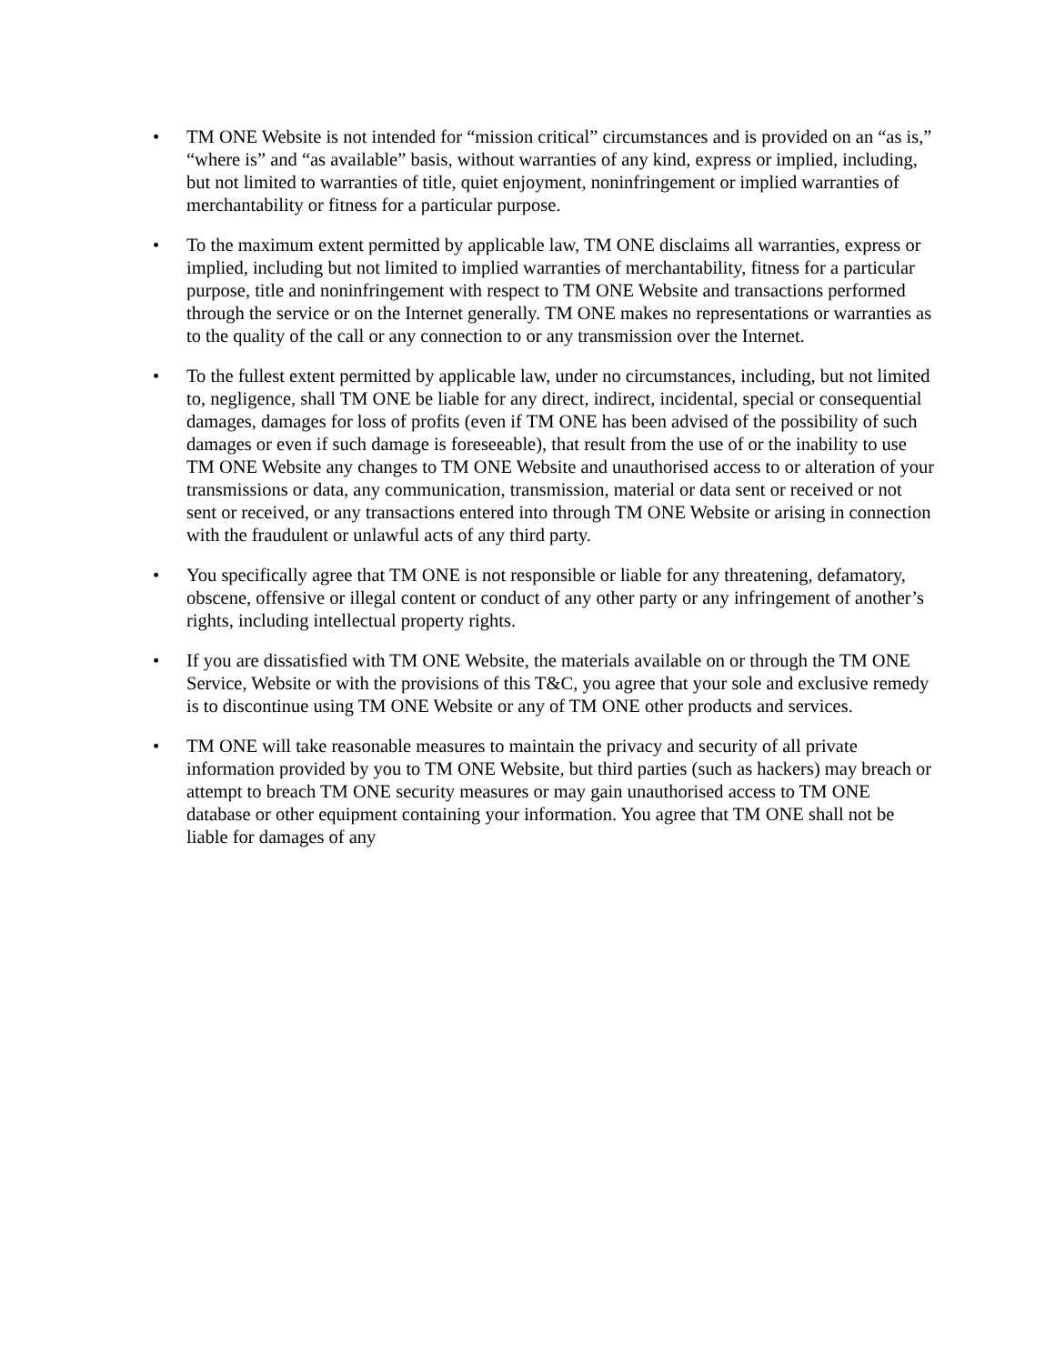• TM ONE Website is not intended for “mission critical” circumstances and is provided on an “as is,” “where is” and “as available” basis, without warranties of any kind, express or implied, including, but not limited to warranties of title, quiet enjoyment, noninfringement or implied warranties of merchantability or fitness for a particular purpose.
• To the maximum extent permitted by applicable law, TM ONE disclaims all warranties, express or implied, including but not limited to implied warranties of merchantability, fitness for a particular purpose, title and noninfringement with respect to TM ONE Website and transactions performed through the service or on the Internet generally. TM ONE makes no representations or warranties as to the quality of the call or any connection to or any transmission over the Internet.
• To the fullest extent permitted by applicable law, under no circumstances, including, but not limited to, negligence, shall TM ONE be liable for any direct, indirect, incidental, special or consequential damages, damages for loss of profits (even if TM ONE has been advised of the possibility of such damages or even if such damage is foreseeable), that result from the use of or the inability to use TM ONE Website any changes to TM ONE Website and unauthorised access to or alteration of your transmissions or data, any communication, transmission, material or data sent or received or not sent or received, or any transactions entered into through TM ONE Website or arising in connection with the fraudulent or unlawful acts of any third party.
• You specifically agree that TM ONE is not responsible or liable for any threatening, defamatory, obscene, offensive or illegal content or conduct of any other party or any infringement of another’s rights, including intellectual property rights.
• If you are dissatisfied with TM ONE Website, the materials available on or through the TM ONE Service, Website or with the provisions of this T&C, you agree that your sole and exclusive remedy is to discontinue using TM ONE Website or any of TM ONE other products and services.
• TM ONE will take reasonable measures to maintain the privacy and security of all private information provided by you to TM ONE Website, but third parties (such as hackers) may breach or attempt to breach TM ONE security measures or may gain unauthorised access to TM ONE database or other equipment containing your information. You agree that TM ONE shall not be liable for damages of any